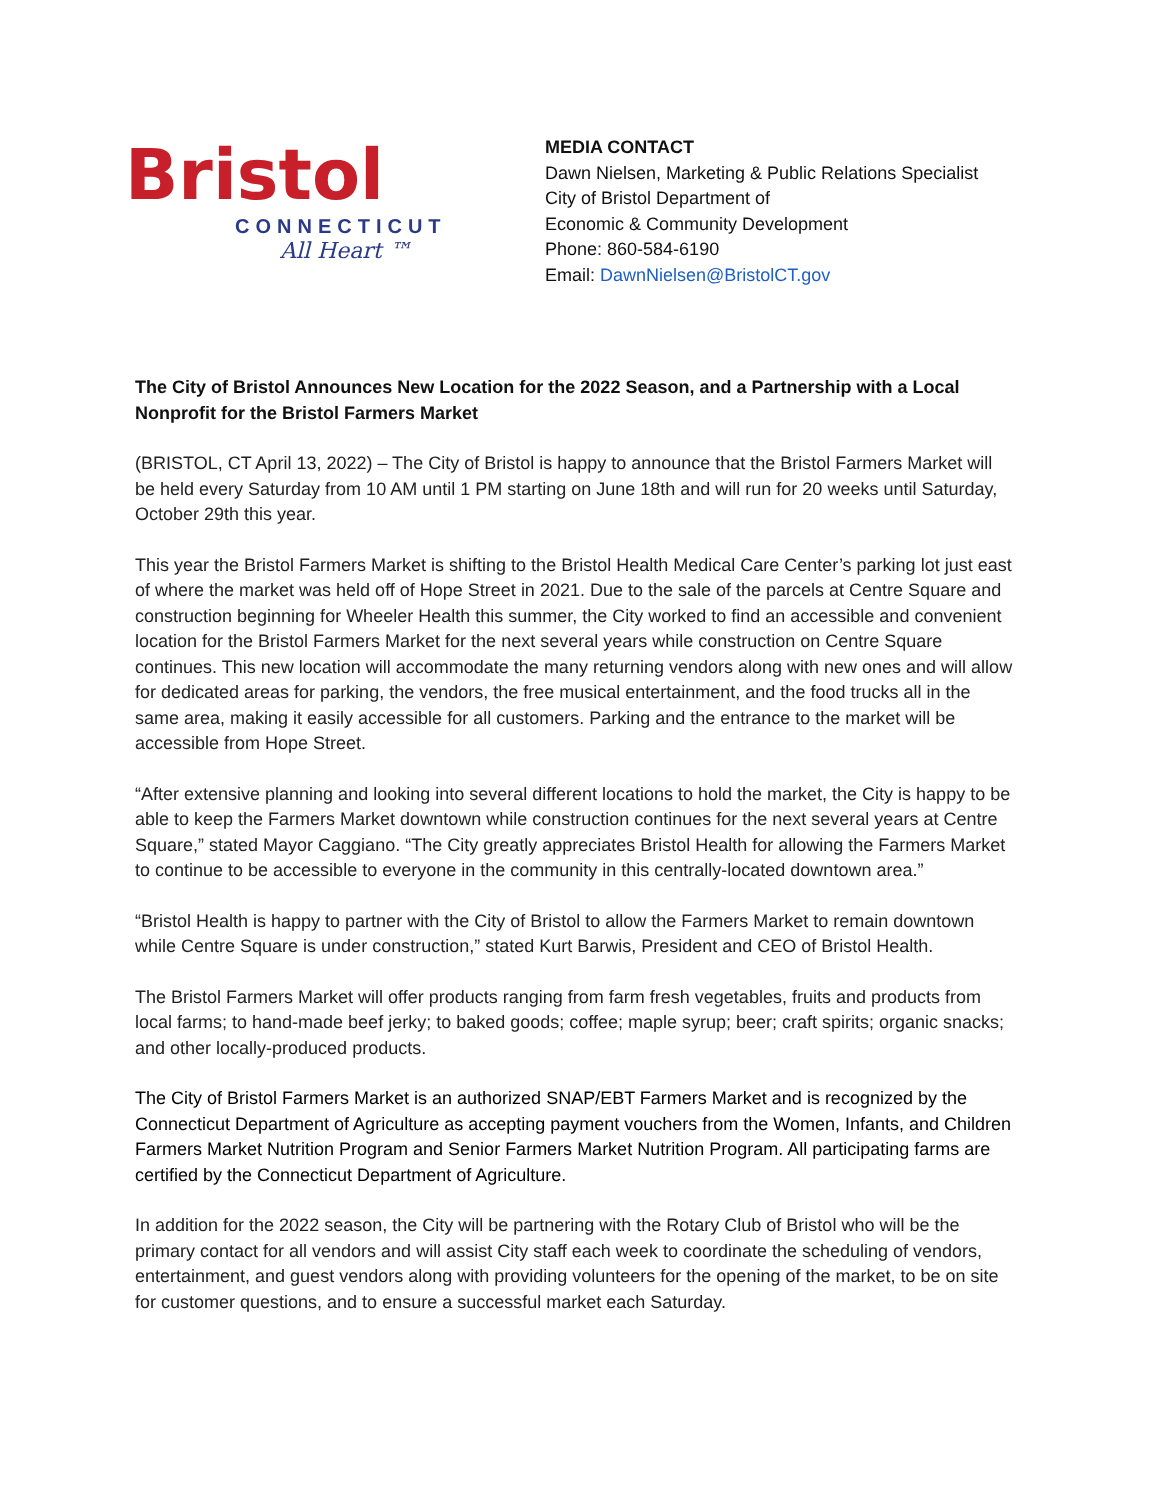Bristol
CONNECTICUT
All Heart ™
MEDIA CONTACT
Dawn Nielsen, Marketing & Public Relations Specialist
City of Bristol Department of
Economic & Community Development
Phone: 860-584-6190
Email: DawnNielsen@BristolCT.gov
The City of Bristol Announces New Location for the 2022 Season, and a Partnership with a Local Nonprofit for the Bristol Farmers Market
(BRISTOL, CT April 13, 2022) – The City of Bristol is happy to announce that the Bristol Farmers Market will be held every Saturday from 10 AM until 1 PM starting on June 18th and will run for 20 weeks until Saturday, October 29th this year.
This year the Bristol Farmers Market is shifting to the Bristol Health Medical Care Center’s parking lot just east of where the market was held off of Hope Street in 2021. Due to the sale of the parcels at Centre Square and construction beginning for Wheeler Health this summer, the City worked to find an accessible and convenient location for the Bristol Farmers Market for the next several years while construction on Centre Square continues. This new location will accommodate the many returning vendors along with new ones and will allow for dedicated areas for parking, the vendors, the free musical entertainment, and the food trucks all in the same area, making it easily accessible for all customers. Parking and the entrance to the market will be accessible from Hope Street.
“After extensive planning and looking into several different locations to hold the market, the City is happy to be able to keep the Farmers Market downtown while construction continues for the next several years at Centre Square,” stated Mayor Caggiano. “The City greatly appreciates Bristol Health for allowing the Farmers Market to continue to be accessible to everyone in the community in this centrally-located downtown area.”
“Bristol Health is happy to partner with the City of Bristol to allow the Farmers Market to remain downtown while Centre Square is under construction,” stated Kurt Barwis, President and CEO of Bristol Health.
The Bristol Farmers Market will offer products ranging from farm fresh vegetables, fruits and products from local farms; to hand-made beef jerky; to baked goods; coffee; maple syrup; beer; craft spirits; organic snacks; and other locally-produced products.
The City of Bristol Farmers Market is an authorized SNAP/EBT Farmers Market and is recognized by the Connecticut Department of Agriculture as accepting payment vouchers from the Women, Infants, and Children Farmers Market Nutrition Program and Senior Farmers Market Nutrition Program. All participating farms are certified by the Connecticut Department of Agriculture.
In addition for the 2022 season, the City will be partnering with the Rotary Club of Bristol who will be the primary contact for all vendors and will assist City staff each week to coordinate the scheduling of vendors, entertainment, and guest vendors along with providing volunteers for the opening of the market, to be on site for customer questions, and to ensure a successful market each Saturday.